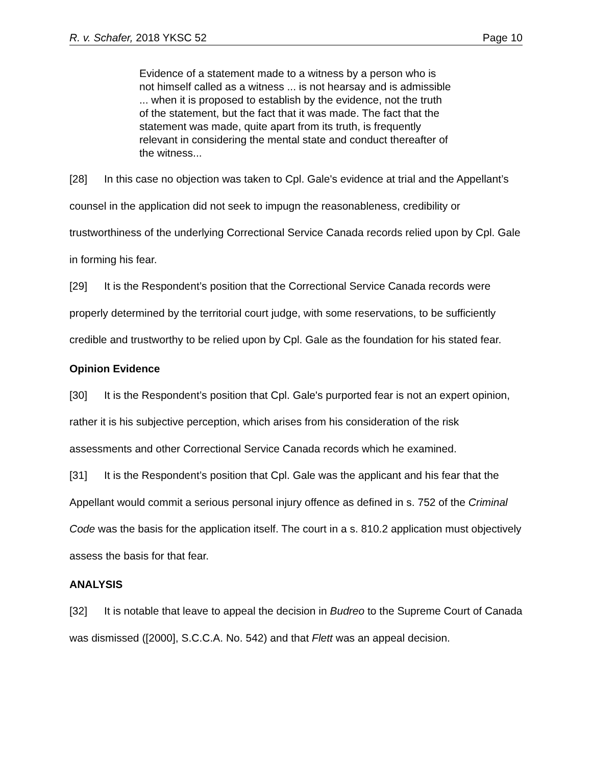R. v. Schafer, 2018 YKSC 52 Page 10
Evidence of a statement made to a witness by a person who is not himself called as a witness ... is not hearsay and is admissible ... when it is proposed to establish by the evidence, not the truth of the statement, but the fact that it was made. The fact that the statement was made, quite apart from its truth, is frequently relevant in considering the mental state and conduct thereafter of the witness...
[28] In this case no objection was taken to Cpl. Gale's evidence at trial and the Appellant’s counsel in the application did not seek to impugn the reasonableness, credibility or trustworthiness of the underlying Correctional Service Canada records relied upon by Cpl. Gale in forming his fear.
[29] It is the Respondent’s position that the Correctional Service Canada records were properly determined by the territorial court judge, with some reservations, to be sufficiently credible and trustworthy to be relied upon by Cpl. Gale as the foundation for his stated fear.
Opinion Evidence
[30] It is the Respondent’s position that Cpl. Gale's purported fear is not an expert opinion, rather it is his subjective perception, which arises from his consideration of the risk assessments and other Correctional Service Canada records which he examined.
[31] It is the Respondent’s position that Cpl. Gale was the applicant and his fear that the Appellant would commit a serious personal injury offence as defined in s. 752 of the Criminal Code was the basis for the application itself. The court in a s. 810.2 application must objectively assess the basis for that fear.
ANALYSIS
[32] It is notable that leave to appeal the decision in Budreo to the Supreme Court of Canada was dismissed ([2000], S.C.C.A. No. 542) and that Flett was an appeal decision.